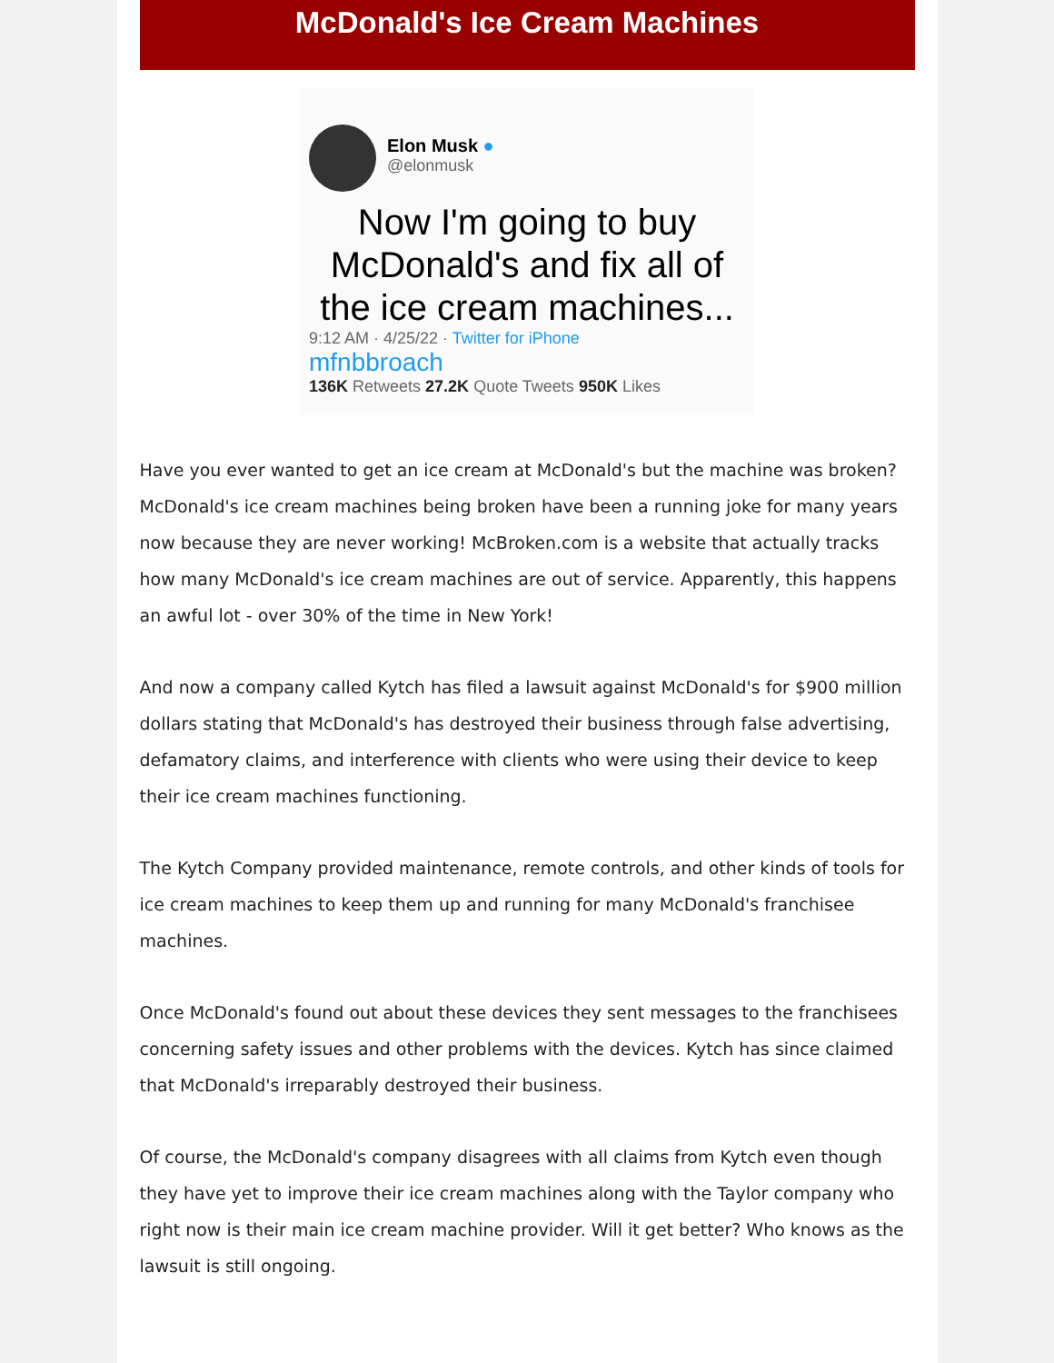McDonald's Ice Cream Machines
Elon Musk ●
@elonmusk
Now I'm going to buy McDonald's and fix all of the ice cream machines...
9:12 AM · 4/25/22 · Twitter for iPhone
mfnbbroach
136K Retweets 27.2K Quote Tweets 950K Likes
Have you ever wanted to get an ice cream at McDonald's but the machine was broken? McDonald's ice cream machines being broken have been a running joke for many years now because they are never working! McBroken.com is a website that actually tracks how many McDonald's ice cream machines are out of service. Apparently, this happens an awful lot - over 30% of the time in New York!
And now a company called Kytch has filed a lawsuit against McDonald's for $900 million dollars stating that McDonald's has destroyed their business through false advertising, defamatory claims, and interference with clients who were using their device to keep their ice cream machines functioning.
The Kytch Company provided maintenance, remote controls, and other kinds of tools for ice cream machines to keep them up and running for many McDonald's franchisee machines.
Once McDonald's found out about these devices they sent messages to the franchisees concerning safety issues and other problems with the devices. Kytch has since claimed that McDonald's irreparably destroyed their business.
Of course, the McDonald's company disagrees with all claims from Kytch even though they have yet to improve their ice cream machines along with the Taylor company who right now is their main ice cream machine provider. Will it get better? Who knows as the lawsuit is still ongoing.